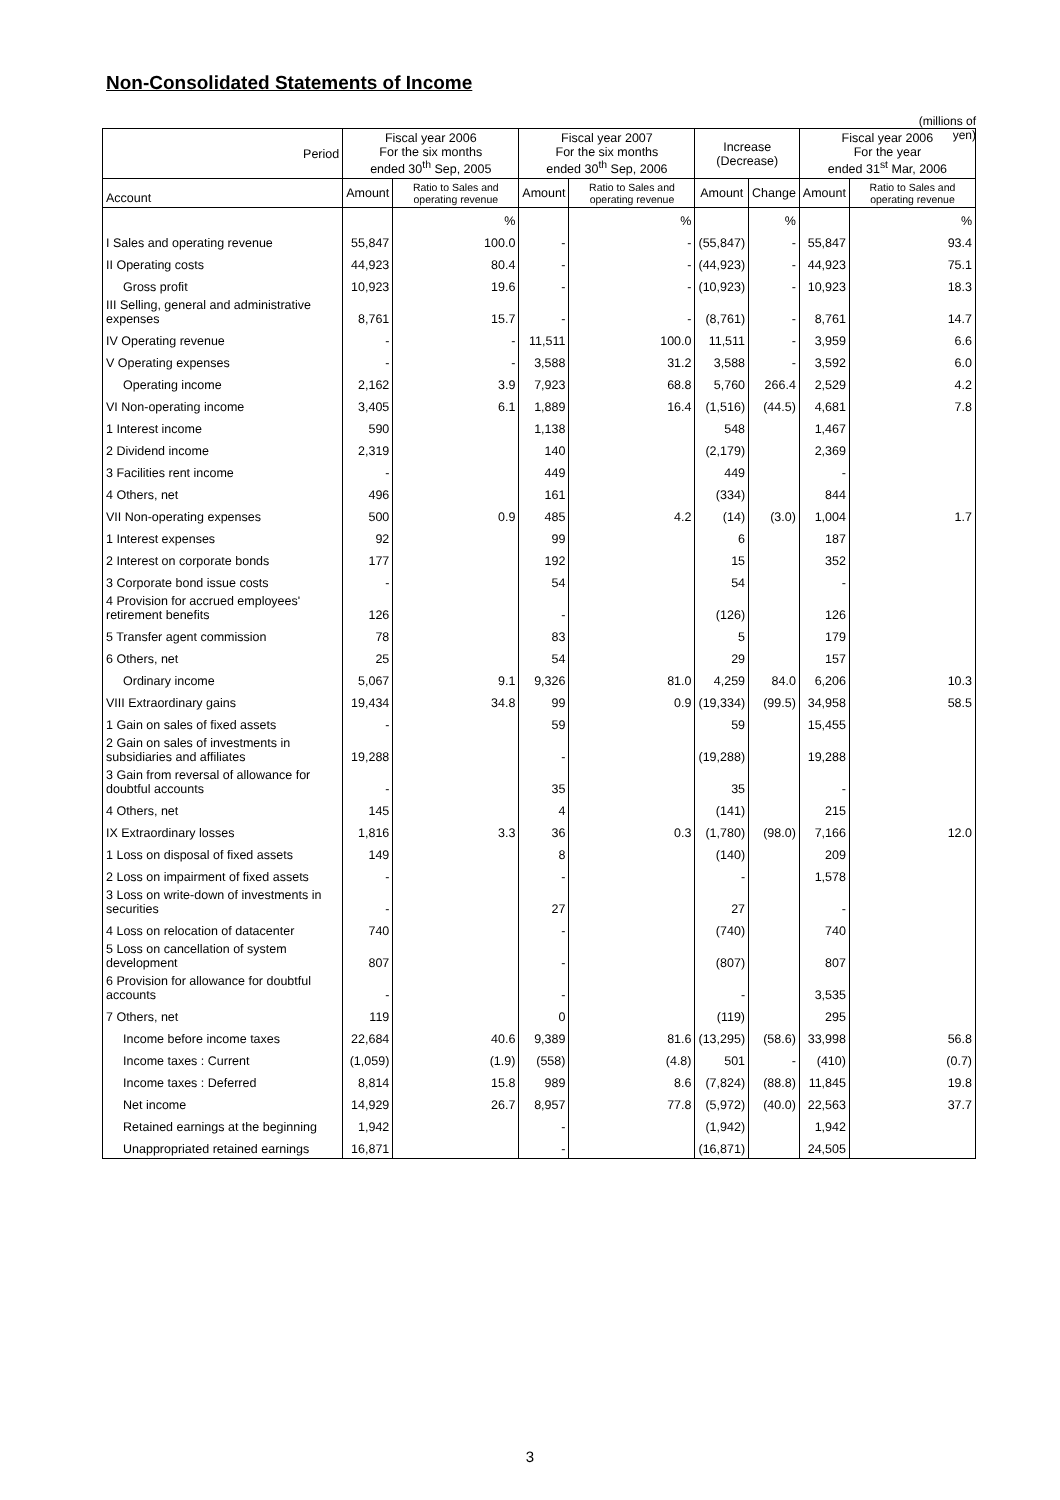Non-Consolidated Statements of Income
(millions of yen)
| Period | Fiscal year 2006 For the six months ended 30<sup>th</sup> Sep, 2005 | | Fiscal year 2007 For the six months ended 30<sup>th</sup> Sep, 2006 | | Increase (Decrease) | | Fiscal year 2006 For the year ended 31<sup>st</sup> Mar, 2006 | |
| --- | --- | --- | --- | --- | --- | --- | --- | --- |
| Account | Amount | Ratio to Sales and operating revenue | Amount | Ratio to Sales and operating revenue | Amount | Change | Amount | Ratio to Sales and operating revenue |
| | | % | | % | | % | | % |
| I Sales and operating revenue | 55,847 | 100.0 | - | - | (55,847) | - | 55,847 | 93.4 |
| II Operating costs | 44,923 | 80.4 | - | - | (44,923) | - | 44,923 | 75.1 |
| Gross profit | 10,923 | 19.6 | - | - | (10,923) | - | 10,923 | 18.3 |
| III Selling, general and administrative expenses | 8,761 | 15.7 | - | - | (8,761) | - | 8,761 | 14.7 |
| IV Operating revenue | - | - | 11,511 | 100.0 | 11,511 | - | 3,959 | 6.6 |
| V Operating expenses | - | - | 3,588 | 31.2 | 3,588 | - | 3,592 | 6.0 |
| Operating income | 2,162 | 3.9 | 7,923 | 68.8 | 5,760 | 266.4 | 2,529 | 4.2 |
| VI Non-operating income | 3,405 | 6.1 | 1,889 | 16.4 | (1,516) | (44.5) | 4,681 | 7.8 |
| 1 Interest income | 590 | | 1,138 | | 548 | | 1,467 | |
| 2 Dividend income | 2,319 | | 140 | | (2,179) | | 2,369 | |
| 3 Facilities rent income | - | | 449 | | 449 | | - | |
| 4 Others, net | 496 | | 161 | | (334) | | 844 | |
| VII Non-operating expenses | 500 | 0.9 | 485 | 4.2 | (14) | (3.0) | 1,004 | 1.7 |
| 1 Interest expenses | 92 | | 99 | | 6 | | 187 | |
| 2 Interest on corporate bonds | 177 | | 192 | | 15 | | 352 | |
| 3 Corporate bond issue costs | - | | 54 | | 54 | | - | |
| 4 Provision for accrued employees' retirement benefits | 126 | | - | | (126) | | 126 | |
| 5 Transfer agent commission | 78 | | 83 | | 5 | | 179 | |
| 6 Others, net | 25 | | 54 | | 29 | | 157 | |
| Ordinary income | 5,067 | 9.1 | 9,326 | 81.0 | 4,259 | 84.0 | 6,206 | 10.3 |
| VIII Extraordinary gains | 19,434 | 34.8 | 99 | 0.9 | (19,334) | (99.5) | 34,958 | 58.5 |
| 1 Gain on sales of fixed assets | - | | 59 | | 59 | | 15,455 | |
| 2 Gain on sales of investments in subsidiaries and affiliates | 19,288 | | - | | (19,288) | | 19,288 | |
| 3 Gain from reversal of allowance for doubtful accounts | - | | 35 | | 35 | | - | |
| 4 Others, net | 145 | | 4 | | (141) | | 215 | |
| IX Extraordinary losses | 1,816 | 3.3 | 36 | 0.3 | (1,780) | (98.0) | 7,166 | 12.0 |
| 1 Loss on disposal of fixed assets | 149 | | 8 | | (140) | | 209 | |
| 2 Loss on impairment of fixed assets | - | | - | | - | | 1,578 | |
| 3 Loss on write-down of investments in securities | - | | 27 | | 27 | | - | |
| 4 Loss on relocation of datacenter | 740 | | - | | (740) | | 740 | |
| 5 Loss on cancellation of system development | 807 | | - | | (807) | | 807 | |
| 6 Provision for allowance for doubtful accounts | - | | - | | - | | 3,535 | |
| 7 Others, net | 119 | | 0 | | (119) | | 295 | |
| Income before income taxes | 22,684 | 40.6 | 9,389 | 81.6 | (13,295) | (58.6) | 33,998 | 56.8 |
| Income taxes : Current | (1,059) | (1.9) | (558) | (4.8) | 501 | - | (410) | (0.7) |
| Income taxes : Deferred | 8,814 | 15.8 | 989 | 8.6 | (7,824) | (88.8) | 11,845 | 19.8 |
| Net income | 14,929 | 26.7 | 8,957 | 77.8 | (5,972) | (40.0) | 22,563 | 37.7 |
| Retained earnings at the beginning | 1,942 | | - | | (1,942) | | 1,942 | |
| Unappropriated retained earnings | 16,871 | | - | | (16,871) | | 24,505 | |
3